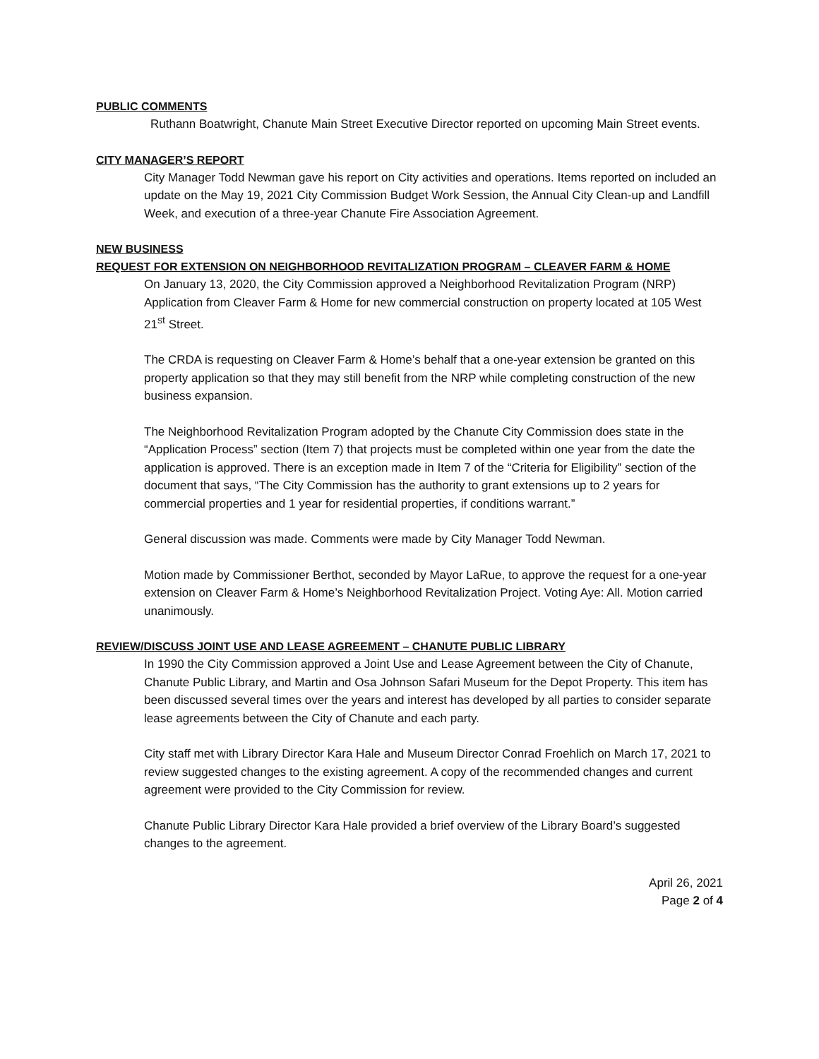PUBLIC COMMENTS
Ruthann Boatwright, Chanute Main Street Executive Director reported on upcoming Main Street events.
CITY MANAGER’S REPORT
City Manager Todd Newman gave his report on City activities and operations. Items reported on included an update on the May 19, 2021 City Commission Budget Work Session, the Annual City Clean-up and Landfill Week, and execution of a three-year Chanute Fire Association Agreement.
NEW BUSINESS
REQUEST FOR EXTENSION ON NEIGHBORHOOD REVITALIZATION PROGRAM – CLEAVER FARM & HOME
On January 13, 2020, the City Commission approved a Neighborhood Revitalization Program (NRP) Application from Cleaver Farm & Home for new commercial construction on property located at 105 West 21<sup>st</sup> Street.
The CRDA is requesting on Cleaver Farm & Home’s behalf that a one-year extension be granted on this property application so that they may still benefit from the NRP while completing construction of the new business expansion.
The Neighborhood Revitalization Program adopted by the Chanute City Commission does state in the “Application Process” section (Item 7) that projects must be completed within one year from the date the application is approved. There is an exception made in Item 7 of the “Criteria for Eligibility” section of the document that says, “The City Commission has the authority to grant extensions up to 2 years for commercial properties and 1 year for residential properties, if conditions warrant.”
General discussion was made. Comments were made by City Manager Todd Newman.
Motion made by Commissioner Berthot, seconded by Mayor LaRue, to approve the request for a one-year extension on Cleaver Farm & Home’s Neighborhood Revitalization Project. Voting Aye: All. Motion carried unanimously.
REVIEW/DISCUSS JOINT USE AND LEASE AGREEMENT – CHANUTE PUBLIC LIBRARY
In 1990 the City Commission approved a Joint Use and Lease Agreement between the City of Chanute, Chanute Public Library, and Martin and Osa Johnson Safari Museum for the Depot Property. This item has been discussed several times over the years and interest has developed by all parties to consider separate lease agreements between the City of Chanute and each party.
City staff met with Library Director Kara Hale and Museum Director Conrad Froehlich on March 17, 2021 to review suggested changes to the existing agreement. A copy of the recommended changes and current agreement were provided to the City Commission for review.
Chanute Public Library Director Kara Hale provided a brief overview of the Library Board’s suggested changes to the agreement.
April 26, 2021
Page 2 of 4